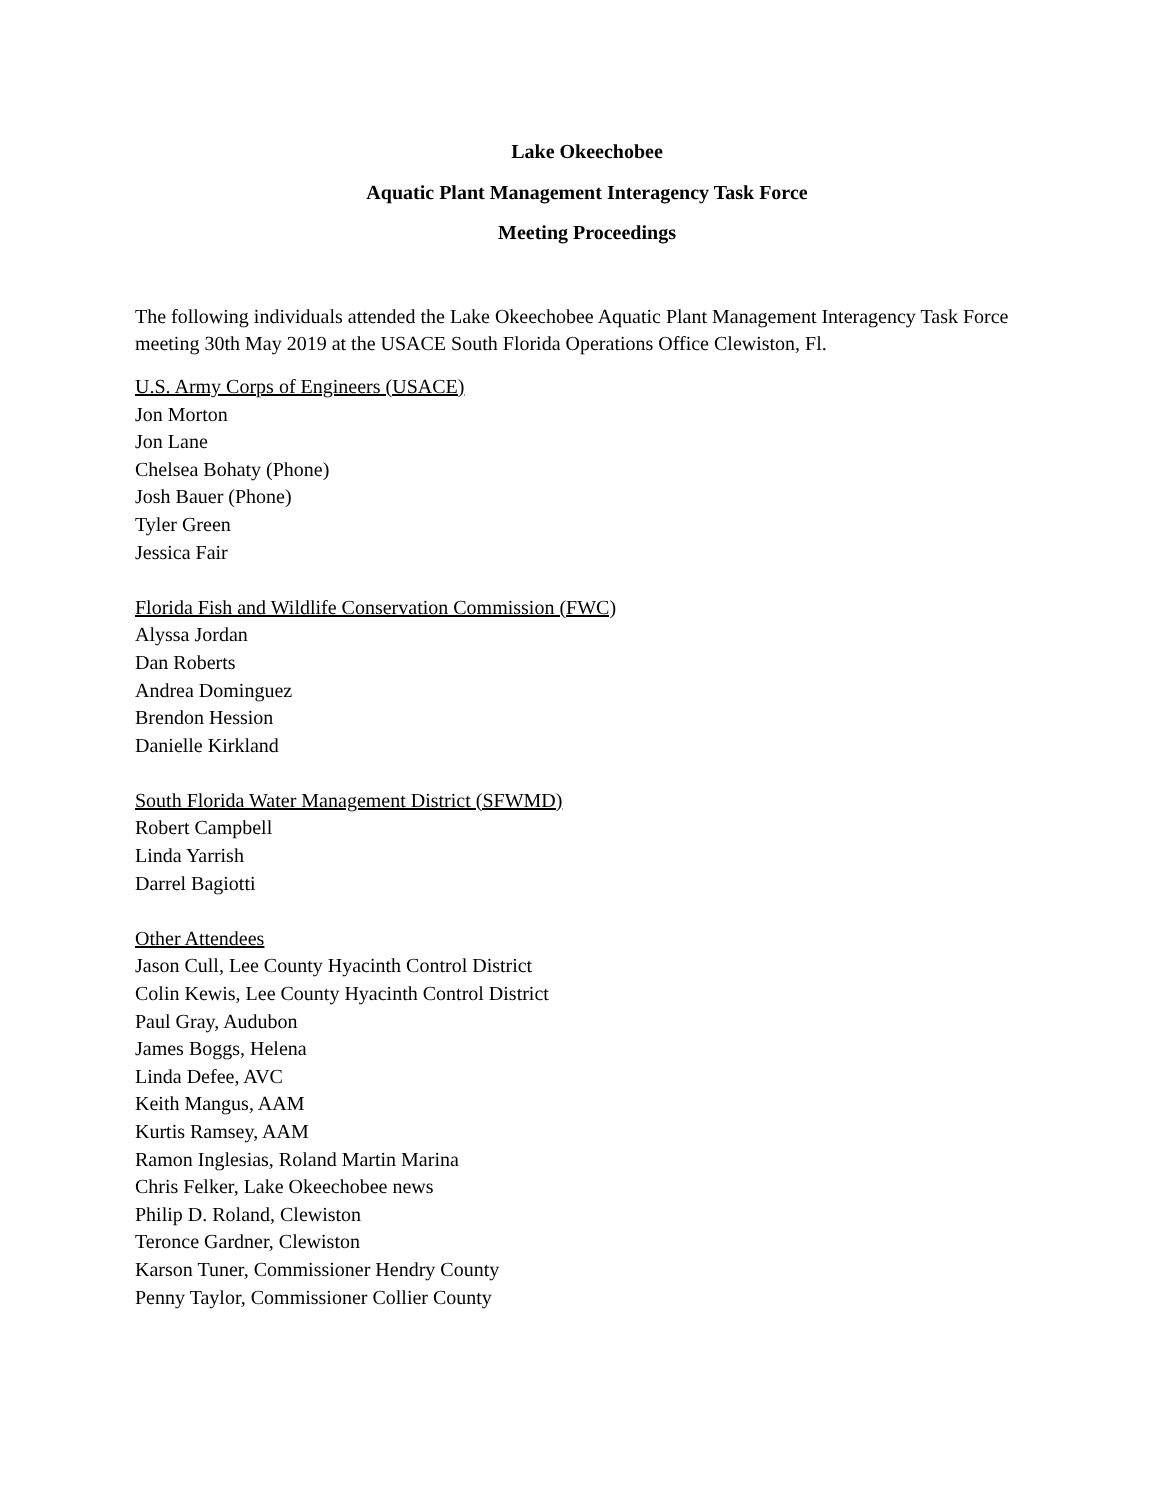Lake Okeechobee
Aquatic Plant Management Interagency Task Force
Meeting Proceedings
The following individuals attended the Lake Okeechobee Aquatic Plant Management Interagency Task Force meeting 30th May 2019 at the USACE South Florida Operations Office Clewiston, Fl.
U.S. Army Corps of Engineers (USACE)
Jon Morton
Jon Lane
Chelsea Bohaty (Phone)
Josh Bauer (Phone)
Tyler Green
Jessica Fair
Florida Fish and Wildlife Conservation Commission (FWC)
Alyssa Jordan
Dan Roberts
Andrea Dominguez
Brendon Hession
Danielle Kirkland
South Florida Water Management District (SFWMD)
Robert Campbell
Linda Yarrish
Darrel Bagiotti
Other Attendees
Jason Cull, Lee County Hyacinth Control District
Colin Kewis, Lee County Hyacinth Control District
Paul Gray, Audubon
James Boggs, Helena
Linda Defee, AVC
Keith Mangus, AAM
Kurtis Ramsey, AAM
Ramon Inglesias, Roland Martin Marina
Chris Felker, Lake Okeechobee news
Philip D. Roland, Clewiston
Teronce Gardner, Clewiston
Karson Tuner, Commissioner Hendry County
Penny Taylor, Commissioner Collier County